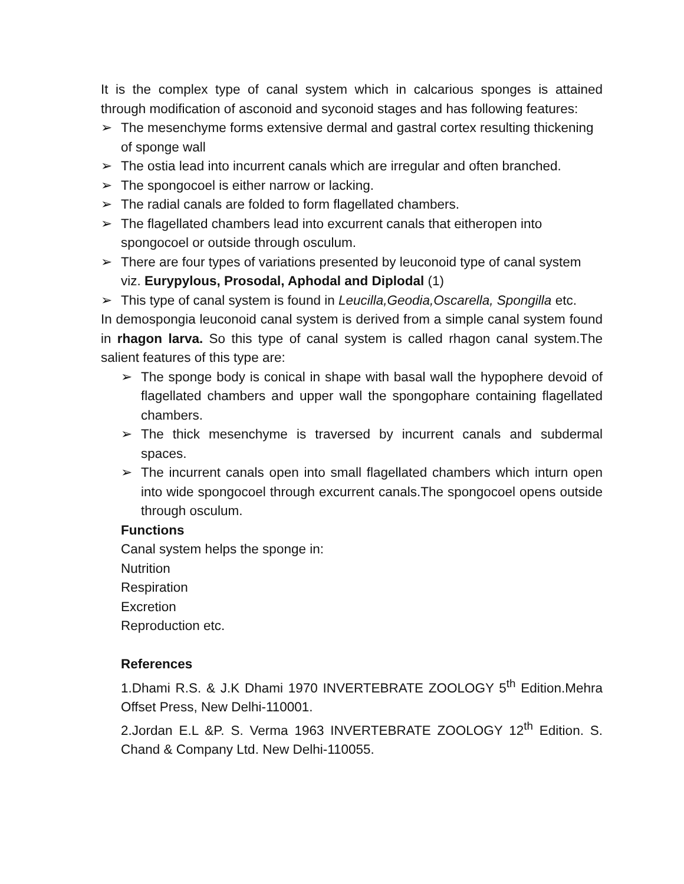It is the complex type of canal system which in calcarious sponges is attained through modification of asconoid and syconoid stages and has following features:
➢ The mesenchyme forms extensive dermal and gastral cortex resulting thickening of sponge wall
➢ The ostia lead into incurrent canals which are irregular and often branched.
➢ The spongocoel is either narrow or lacking.
➢ The radial canals are folded to form flagellated chambers.
➢ The flagellated chambers lead into excurrent canals that eitheropen into spongocoel or outside through osculum.
➢ There are four types of variations presented by leuconoid type of canal system viz. Eurypylous, Prosodal, Aphodal and Diplodal (1)
➢ This type of canal system is found in Leucilla,Geodia,Oscarella, Spongilla etc.
In demospongia leuconoid canal system is derived from a simple canal system found in rhagon larva. So this type of canal system is called rhagon canal system.The salient features of this type are:
➢ The sponge body is conical in shape with basal wall the hypophere devoid of flagellated chambers and upper wall the spongophare containing flagellated chambers.
➢ The thick mesenchyme is traversed by incurrent canals and subdermal spaces.
➢ The incurrent canals open into small flagellated chambers which inturn open into wide spongocoel through excurrent canals.The spongocoel opens outside through osculum.
Functions
Canal system helps the sponge in:
Nutrition
Respiration
Excretion
Reproduction etc.
References
1.Dhami R.S. & J.K Dhami 1970 INVERTEBRATE ZOOLOGY 5<sup>th</sup> Edition.Mehra Offset Press, New Delhi-110001.
2.Jordan E.L &P. S. Verma 1963 INVERTEBRATE ZOOLOGY 12<sup>th</sup> Edition. S. Chand & Company Ltd. New Delhi-110055.